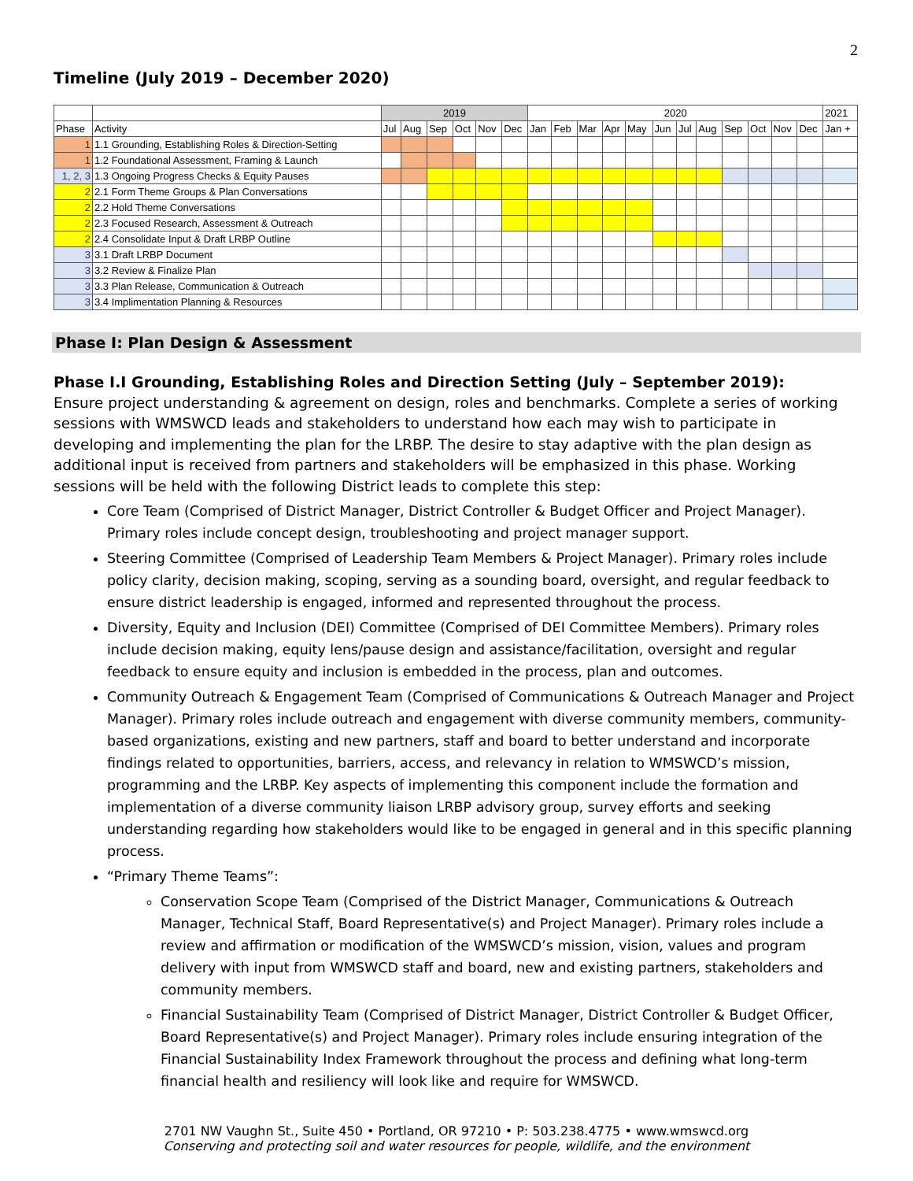2
Timeline (July 2019 – December 2020)
| | | 2019 | | | | | | 2020 | | | | | | | | | | | | 2021 |
| Phase | Activity | Jul | Aug | Sep | Oct | Nov | Dec | Jan | Feb | Mar | Apr | May | Jun | Jul | Aug | Sep | Oct | Nov | Dec | Jan + |
| 1 | 1.1 Grounding, Establishing Roles & Direction-Setting | | | | | | | | | | | | | | | | | | | |
| 1 | 1.2 Foundational Assessment, Framing & Launch | | | | | | | | | | | | | | | | | | | |
| 1, 2, 3 | 1.3 Ongoing Progress Checks & Equity Pauses | | | | | | | | | | | | | | | | | | | |
| 2 | 2.1 Form Theme Groups & Plan Conversations | | | | | | | | | | | | | | | | | | | |
| 2 | 2.2 Hold Theme Conversations | | | | | | | | | | | | | | | | | | | |
| 2 | 2.3 Focused Research, Assessment & Outreach | | | | | | | | | | | | | | | | | | | |
| 2 | 2.4 Consolidate Input & Draft LRBP Outline | | | | | | | | | | | | | | | | | | | |
| 3 | 3.1 Draft LRBP Document | | | | | | | | | | | | | | | | | | | |
| 3 | 3.2 Review & Finalize Plan | | | | | | | | | | | | | | | | | | | |
| 3 | 3.3 Plan Release, Communication & Outreach | | | | | | | | | | | | | | | | | | | |
| 3 | 3.4 Implimentation Planning & Resources | | | | | | | | | | | | | | | | | | | |
Phase I: Plan Design & Assessment
Phase I.I Grounding, Establishing Roles and Direction Setting (July – September 2019):
Ensure project understanding & agreement on design, roles and benchmarks. Complete a series of working sessions with WMSWCD leads and stakeholders to understand how each may wish to participate in developing and implementing the plan for the LRBP. The desire to stay adaptive with the plan design as additional input is received from partners and stakeholders will be emphasized in this phase. Working sessions will be held with the following District leads to complete this step:
Core Team (Comprised of District Manager, District Controller & Budget Officer and Project Manager). Primary roles include concept design, troubleshooting and project manager support.
Steering Committee (Comprised of Leadership Team Members & Project Manager). Primary roles include policy clarity, decision making, scoping, serving as a sounding board, oversight, and regular feedback to ensure district leadership is engaged, informed and represented throughout the process.
Diversity, Equity and Inclusion (DEI) Committee (Comprised of DEI Committee Members). Primary roles include decision making, equity lens/pause design and assistance/facilitation, oversight and regular feedback to ensure equity and inclusion is embedded in the process, plan and outcomes.
Community Outreach & Engagement Team (Comprised of Communications & Outreach Manager and Project Manager). Primary roles include outreach and engagement with diverse community members, community-based organizations, existing and new partners, staff and board to better understand and incorporate findings related to opportunities, barriers, access, and relevancy in relation to WMSWCD’s mission, programming and the LRBP. Key aspects of implementing this component include the formation and implementation of a diverse community liaison LRBP advisory group, survey efforts and seeking understanding regarding how stakeholders would like to be engaged in general and in this specific planning process.
“Primary Theme Teams”:
Conservation Scope Team (Comprised of the District Manager, Communications & Outreach Manager, Technical Staff, Board Representative(s) and Project Manager). Primary roles include a review and affirmation or modification of the WMSWCD’s mission, vision, values and program delivery with input from WMSWCD staff and board, new and existing partners, stakeholders and community members.
Financial Sustainability Team (Comprised of District Manager, District Controller & Budget Officer, Board Representative(s) and Project Manager). Primary roles include ensuring integration of the Financial Sustainability Index Framework throughout the process and defining what long-term financial health and resiliency will look like and require for WMSWCD.
2701 NW Vaughn St., Suite 450 • Portland, OR 97210 • P: 503.238.4775 • www.wmswcd.org
Conserving and protecting soil and water resources for people, wildlife, and the environment